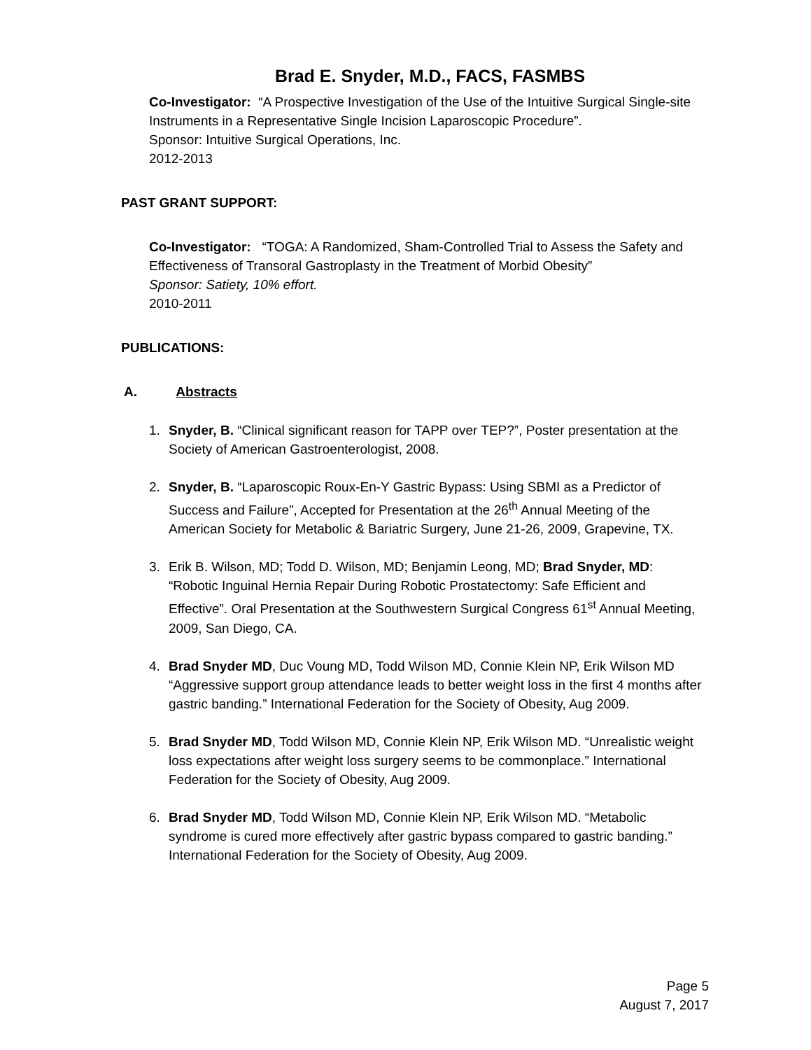Brad E. Snyder, M.D., FACS, FASMBS
Co-Investigator: “A Prospective Investigation of the Use of the Intuitive Surgical Single-site Instruments in a Representative Single Incision Laparoscopic Procedure”.
Sponsor: Intuitive Surgical Operations, Inc.
2012-2013
PAST GRANT SUPPORT:
Co-Investigator: “TOGA: A Randomized, Sham-Controlled Trial to Assess the Safety and Effectiveness of Transoral Gastroplasty in the Treatment of Morbid Obesity”
Sponsor: Satiety, 10% effort.
2010-2011
PUBLICATIONS:
A. Abstracts
1. Snyder, B. “Clinical significant reason for TAPP over TEP?”, Poster presentation at the Society of American Gastroenterologist, 2008.
2. Snyder, B. “Laparoscopic Roux-En-Y Gastric Bypass: Using SBMI as a Predictor of Success and Failure”, Accepted for Presentation at the 26<sup>th</sup> Annual Meeting of the American Society for Metabolic & Bariatric Surgery, June 21-26, 2009, Grapevine, TX.
3. Erik B. Wilson, MD; Todd D. Wilson, MD; Benjamin Leong, MD; Brad Snyder, MD: “Robotic Inguinal Hernia Repair During Robotic Prostatectomy: Safe Efficient and Effective”. Oral Presentation at the Southwestern Surgical Congress 61<sup>st</sup> Annual Meeting, 2009, San Diego, CA.
4. Brad Snyder MD, Duc Voung MD, Todd Wilson MD, Connie Klein NP, Erik Wilson MD “Aggressive support group attendance leads to better weight loss in the first 4 months after gastric banding.” International Federation for the Society of Obesity, Aug 2009.
5. Brad Snyder MD, Todd Wilson MD, Connie Klein NP, Erik Wilson MD. “Unrealistic weight loss expectations after weight loss surgery seems to be commonplace.” International Federation for the Society of Obesity, Aug 2009.
6. Brad Snyder MD, Todd Wilson MD, Connie Klein NP, Erik Wilson MD. “Metabolic syndrome is cured more effectively after gastric bypass compared to gastric banding.” International Federation for the Society of Obesity, Aug 2009.
Page 5
August 7, 2017